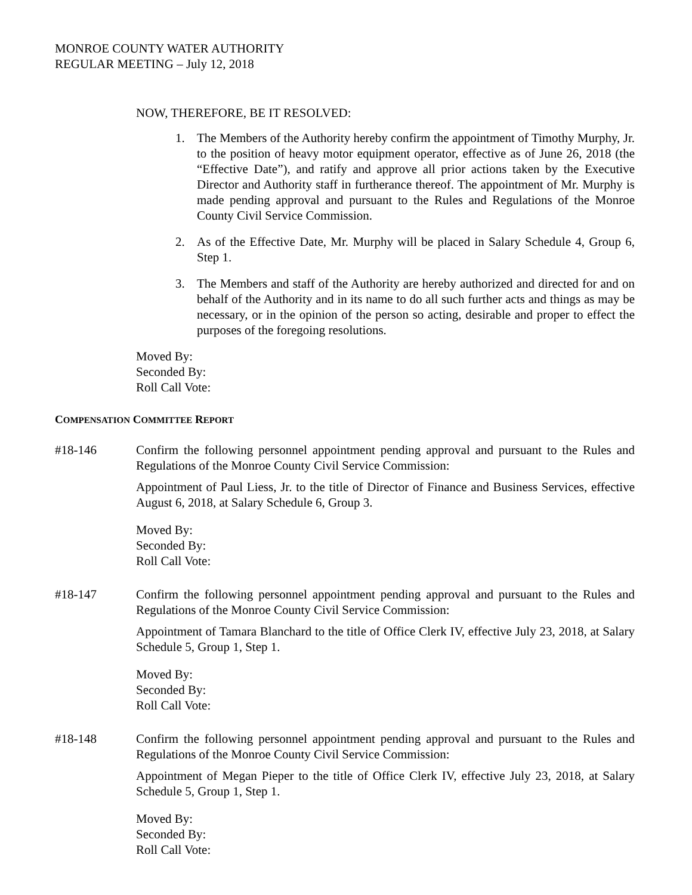MONROE COUNTY WATER AUTHORITY
REGULAR MEETING – July 12, 2018
NOW, THEREFORE, BE IT RESOLVED:
1. The Members of the Authority hereby confirm the appointment of Timothy Murphy, Jr. to the position of heavy motor equipment operator, effective as of June 26, 2018 (the “Effective Date”), and ratify and approve all prior actions taken by the Executive Director and Authority staff in furtherance thereof. The appointment of Mr. Murphy is made pending approval and pursuant to the Rules and Regulations of the Monroe County Civil Service Commission.
2. As of the Effective Date, Mr. Murphy will be placed in Salary Schedule 4, Group 6, Step 1.
3. The Members and staff of the Authority are hereby authorized and directed for and on behalf of the Authority and in its name to do all such further acts and things as may be necessary, or in the opinion of the person so acting, desirable and proper to effect the purposes of the foregoing resolutions.
Moved By:
Seconded By:
Roll Call Vote:
COMPENSATION COMMITTEE REPORT
#18-146 Confirm the following personnel appointment pending approval and pursuant to the Rules and Regulations of the Monroe County Civil Service Commission:
Appointment of Paul Liess, Jr. to the title of Director of Finance and Business Services, effective August 6, 2018, at Salary Schedule 6, Group 3.
Moved By:
Seconded By:
Roll Call Vote:
#18-147 Confirm the following personnel appointment pending approval and pursuant to the Rules and Regulations of the Monroe County Civil Service Commission:
Appointment of Tamara Blanchard to the title of Office Clerk IV, effective July 23, 2018, at Salary Schedule 5, Group 1, Step 1.
Moved By:
Seconded By:
Roll Call Vote:
#18-148 Confirm the following personnel appointment pending approval and pursuant to the Rules and Regulations of the Monroe County Civil Service Commission:
Appointment of Megan Pieper to the title of Office Clerk IV, effective July 23, 2018, at Salary Schedule 5, Group 1, Step 1.
Moved By:
Seconded By:
Roll Call Vote: